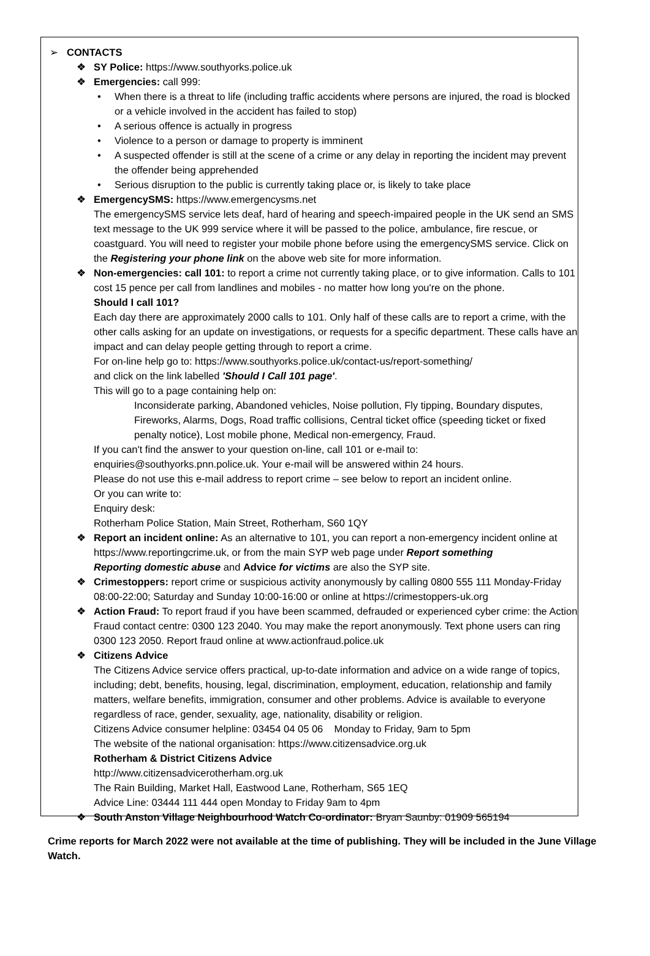➢ CONTACTS
❖ SY Police: https://www.southyorks.police.uk
❖ Emergencies: call 999:
• When there is a threat to life (including traffic accidents where persons are injured, the road is blocked or a vehicle involved in the accident has failed to stop)
• A serious offence is actually in progress
• Violence to a person or damage to property is imminent
• A suspected offender is still at the scene of a crime or any delay in reporting the incident may prevent the offender being apprehended
• Serious disruption to the public is currently taking place or, is likely to take place
❖ EmergencySMS: https://www.emergencysms.net
The emergencySMS service lets deaf, hard of hearing and speech-impaired people in the UK send an SMS text message to the UK 999 service where it will be passed to the police, ambulance, fire rescue, or coastguard. You will need to register your mobile phone before using the emergencySMS service. Click on the Registering your phone link on the above web site for more information.
❖ Non-emergencies: call 101: to report a crime not currently taking place, or to give information. Calls to 101 cost 15 pence per call from landlines and mobiles - no matter how long you're on the phone.
Should I call 101?
Each day there are approximately 2000 calls to 101. Only half of these calls are to report a crime, with the other calls asking for an update on investigations, or requests for a specific department. These calls have an impact and can delay people getting through to report a crime.
For on-line help go to: https://www.southyorks.police.uk/contact-us/report-something/
and click on the link labelled 'Should I Call 101 page'.
This will go to a page containing help on:
Inconsiderate parking, Abandoned vehicles, Noise pollution, Fly tipping, Boundary disputes, Fireworks, Alarms, Dogs, Road traffic collisions, Central ticket office (speeding ticket or fixed penalty notice), Lost mobile phone, Medical non-emergency, Fraud.
If you can't find the answer to your question on-line, call 101 or e-mail to:
enquiries@southyorks.pnn.police.uk. Your e-mail will be answered within 24 hours.
Please do not use this e-mail address to report crime – see below to report an incident online.
Or you can write to:
Enquiry desk:
Rotherham Police Station, Main Street, Rotherham, S60 1QY
❖ Report an incident online: As an alternative to 101, you can report a non-emergency incident online at https://www.reportingcrime.uk, or from the main SYP web page under Report something
Reporting domestic abuse and Advice for victims are also the SYP site.
❖ Crimestoppers: report crime or suspicious activity anonymously by calling 0800 555 111 Monday-Friday 08:00-22:00; Saturday and Sunday 10:00-16:00 or online at https://crimestoppers-uk.org
❖ Action Fraud: To report fraud if you have been scammed, defrauded or experienced cyber crime: the Action Fraud contact centre: 0300 123 2040. You may make the report anonymously. Text phone users can ring 0300 123 2050. Report fraud online at www.actionfraud.police.uk
❖ Citizens Advice
The Citizens Advice service offers practical, up-to-date information and advice on a wide range of topics, including; debt, benefits, housing, legal, discrimination, employment, education, relationship and family matters, welfare benefits, immigration, consumer and other problems. Advice is available to everyone regardless of race, gender, sexuality, age, nationality, disability or religion.
Citizens Advice consumer helpline: 03454 04 05 06 Monday to Friday, 9am to 5pm
The website of the national organisation: https://www.citizensadvice.org.uk
Rotherham & District Citizens Advice
http://www.citizensadvicerotherham.org.uk
The Rain Building, Market Hall, Eastwood Lane, Rotherham, S65 1EQ
Advice Line: 03444 111 444 open Monday to Friday 9am to 4pm
❖ South Anston Village Neighbourhood Watch Co-ordinator: Bryan Saunby: 01909 565194
Crime reports for March 2022 were not available at the time of publishing. They will be included in the June Village Watch.